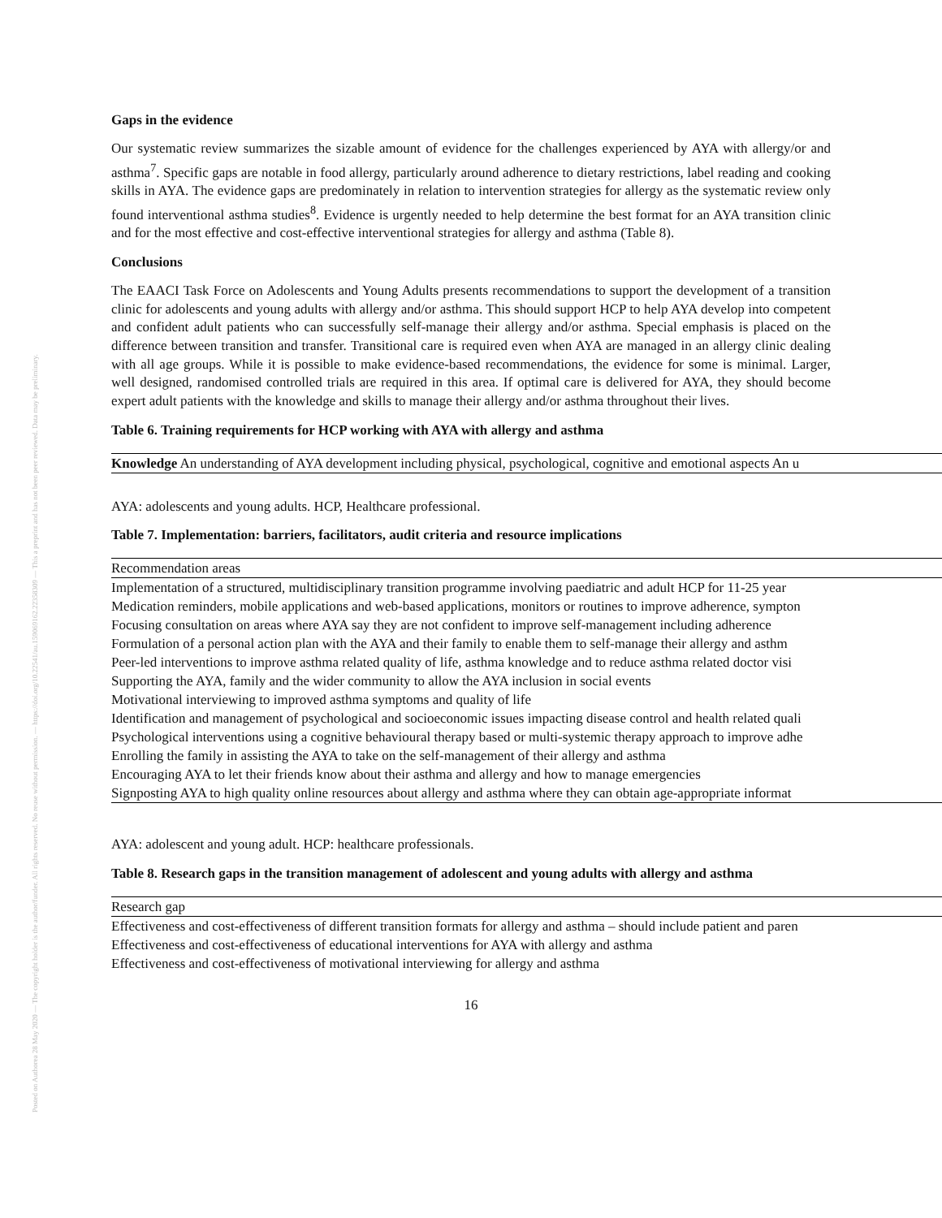Posted on Authorea 28 May 2020 — The copyright holder is the author/funder. All rights reserved. No reuse without permission. — https://doi.org/10.22541/au.159069162.22358309 — This a preprint and has not been peer reviewed. Data may be preliminary.
Gaps in the evidence
Our systematic review summarizes the sizable amount of evidence for the challenges experienced by AYA with allergy/or and asthma<sup>7</sup>. Specific gaps are notable in food allergy, particularly around adherence to dietary restrictions, label reading and cooking skills in AYA. The evidence gaps are predominately in relation to intervention strategies for allergy as the systematic review only found interventional asthma studies<sup>8</sup>. Evidence is urgently needed to help determine the best format for an AYA transition clinic and for the most effective and cost-effective interventional strategies for allergy and asthma (Table 8).
Conclusions
The EAACI Task Force on Adolescents and Young Adults presents recommendations to support the development of a transition clinic for adolescents and young adults with allergy and/or asthma. This should support HCP to help AYA develop into competent and confident adult patients who can successfully self-manage their allergy and/or asthma. Special emphasis is placed on the difference between transition and transfer. Transitional care is required even when AYA are managed in an allergy clinic dealing with all age groups. While it is possible to make evidence-based recommendations, the evidence for some is minimal. Larger, well designed, randomised controlled trials are required in this area. If optimal care is delivered for AYA, they should become expert adult patients with the knowledge and skills to manage their allergy and/or asthma throughout their lives.
Table 6. Training requirements for HCP working with AYA with allergy and asthma
| Knowledge An understanding of AYA development including physical, psychological, cognitive and emotional aspects An u |
| --- |
AYA: adolescents and young adults. HCP, Healthcare professional.
Table 7. Implementation: barriers, facilitators, audit criteria and resource implications
| Recommendation areas |
| --- |
| Implementation of a structured, multidisciplinary transition programme involving paediatric and adult HCP for 11-25 year |
| Medication reminders, mobile applications and web-based applications, monitors or routines to improve adherence, sympton |
| Focusing consultation on areas where AYA say they are not confident to improve self-management including adherence |
| Formulation of a personal action plan with the AYA and their family to enable them to self-manage their allergy and asthm |
| Peer-led interventions to improve asthma related quality of life, asthma knowledge and to reduce asthma related doctor visi |
| Supporting the AYA, family and the wider community to allow the AYA inclusion in social events |
| Motivational interviewing to improved asthma symptoms and quality of life |
| Identification and management of psychological and socioeconomic issues impacting disease control and health related quali |
| Psychological interventions using a cognitive behavioural therapy based or multi-systemic therapy approach to improve adhe |
| Enrolling the family in assisting the AYA to take on the self-management of their allergy and asthma |
| Encouraging AYA to let their friends know about their asthma and allergy and how to manage emergencies |
| Signposting AYA to high quality online resources about allergy and asthma where they can obtain age-appropriate informat |
AYA: adolescent and young adult. HCP: healthcare professionals.
Table 8. Research gaps in the transition management of adolescent and young adults with allergy and asthma
| Research gap |
| --- |
| Effectiveness and cost-effectiveness of different transition formats for allergy and asthma – should include patient and paren |
| Effectiveness and cost-effectiveness of educational interventions for AYA with allergy and asthma |
| Effectiveness and cost-effectiveness of motivational interviewing for allergy and asthma |
16